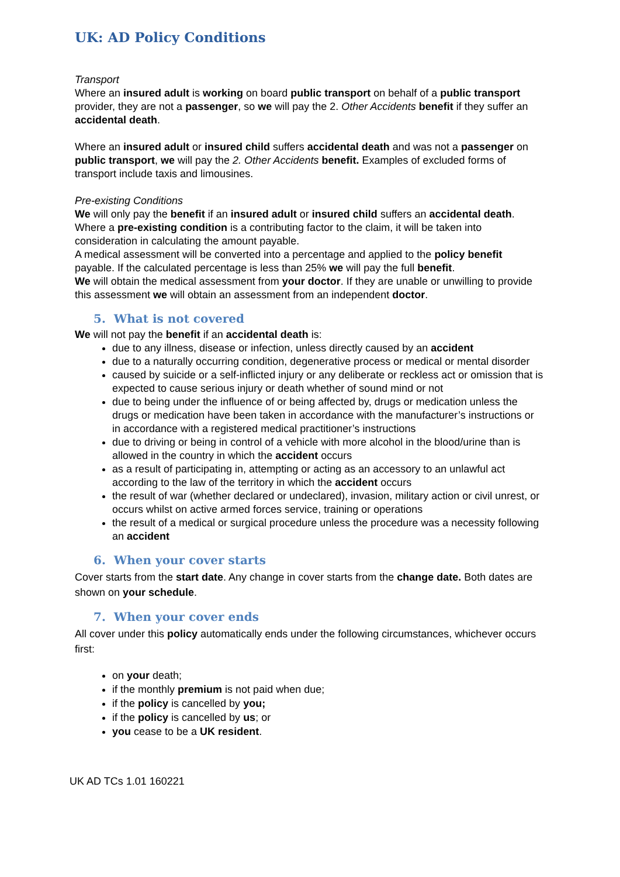UK: AD Policy Conditions
Transport
Where an insured adult is working on board public transport on behalf of a public transport provider, they are not a passenger, so we will pay the 2. Other Accidents benefit if they suffer an accidental death.
Where an insured adult or insured child suffers accidental death and was not a passenger on public transport, we will pay the 2. Other Accidents benefit. Examples of excluded forms of transport include taxis and limousines.
Pre-existing Conditions
We will only pay the benefit if an insured adult or insured child suffers an accidental death. Where a pre-existing condition is a contributing factor to the claim, it will be taken into consideration in calculating the amount payable.
A medical assessment will be converted into a percentage and applied to the policy benefit payable. If the calculated percentage is less than 25% we will pay the full benefit.
We will obtain the medical assessment from your doctor. If they are unable or unwilling to provide this assessment we will obtain an assessment from an independent doctor.
5. What is not covered
We will not pay the benefit if an accidental death is:
due to any illness, disease or infection, unless directly caused by an accident
due to a naturally occurring condition, degenerative process or medical or mental disorder
caused by suicide or a self-inflicted injury or any deliberate or reckless act or omission that is expected to cause serious injury or death whether of sound mind or not
due to being under the influence of or being affected by, drugs or medication unless the drugs or medication have been taken in accordance with the manufacturer’s instructions or in accordance with a registered medical practitioner’s instructions
due to driving or being in control of a vehicle with more alcohol in the blood/urine than is allowed in the country in which the accident occurs
as a result of participating in, attempting or acting as an accessory to an unlawful act according to the law of the territory in which the accident occurs
the result of war (whether declared or undeclared), invasion, military action or civil unrest, or occurs whilst on active armed forces service, training or operations
the result of a medical or surgical procedure unless the procedure was a necessity following an accident
6. When your cover starts
Cover starts from the start date. Any change in cover starts from the change date. Both dates are shown on your schedule.
7. When your cover ends
All cover under this policy automatically ends under the following circumstances, whichever occurs first:
on your death;
if the monthly premium is not paid when due;
if the policy is cancelled by you;
if the policy is cancelled by us; or
you cease to be a UK resident.
UK AD TCs 1.01 160221